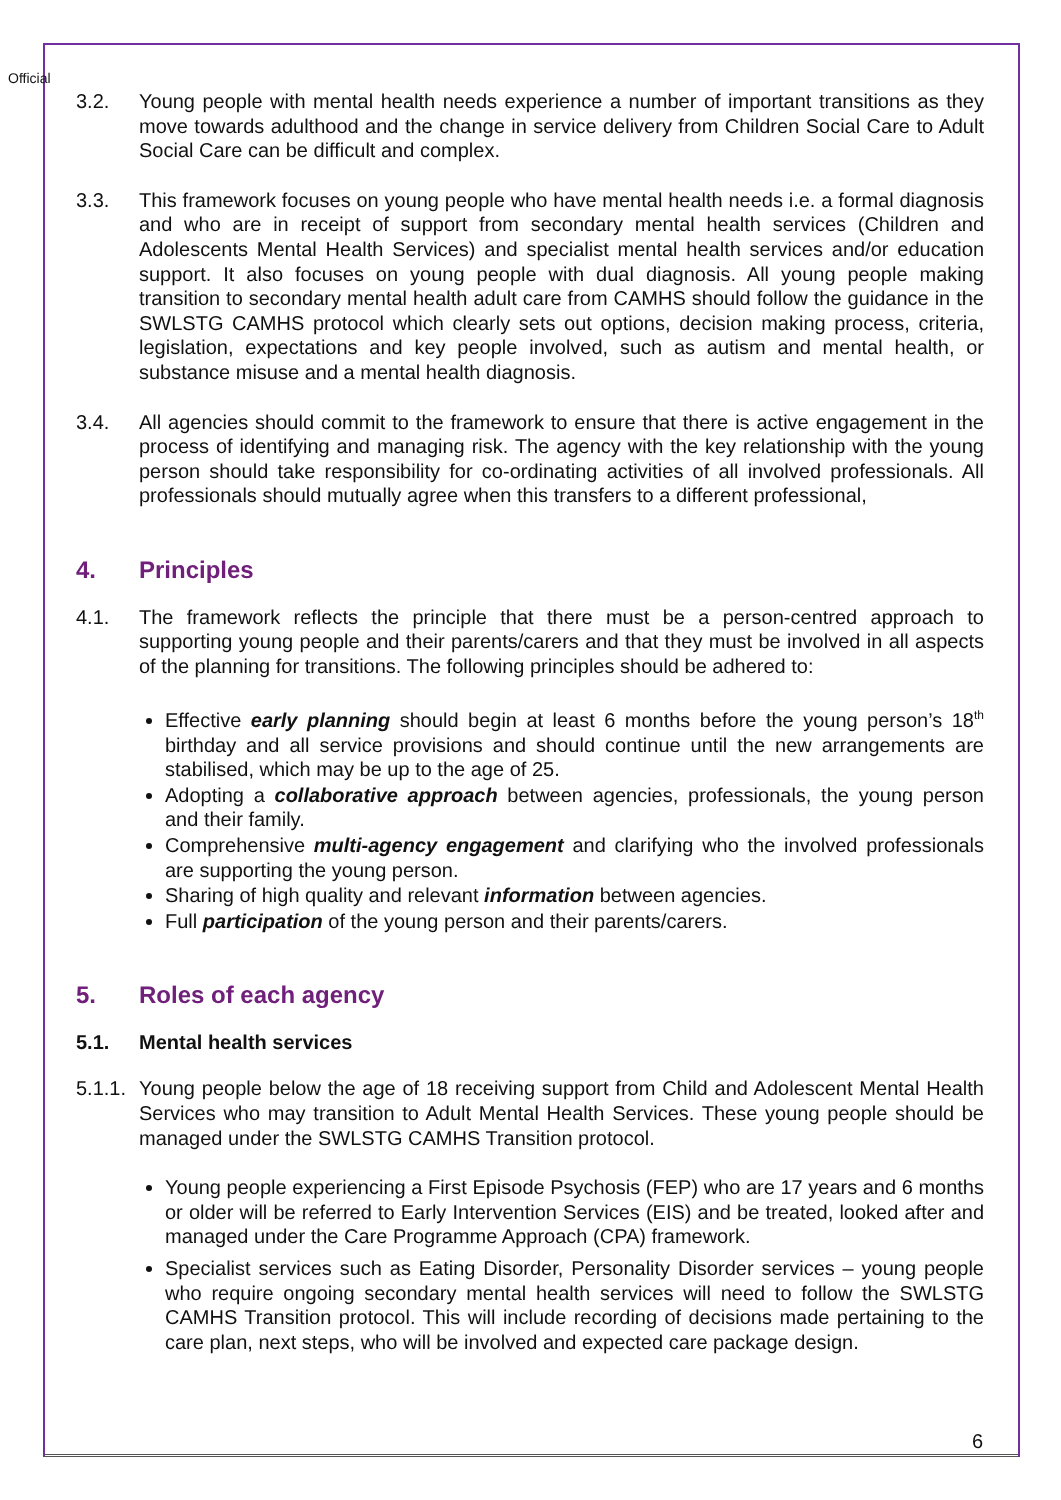Official
3.2. Young people with mental health needs experience a number of important transitions as they move towards adulthood and the change in service delivery from Children Social Care to Adult Social Care can be difficult and complex.
3.3. This framework focuses on young people who have mental health needs i.e. a formal diagnosis and who are in receipt of support from secondary mental health services (Children and Adolescents Mental Health Services) and specialist mental health services and/or education support. It also focuses on young people with dual diagnosis. All young people making transition to secondary mental health adult care from CAMHS should follow the guidance in the SWLSTG CAMHS protocol which clearly sets out options, decision making process, criteria, legislation, expectations and key people involved, such as autism and mental health, or substance misuse and a mental health diagnosis.
3.4. All agencies should commit to the framework to ensure that there is active engagement in the process of identifying and managing risk. The agency with the key relationship with the young person should take responsibility for co-ordinating activities of all involved professionals. All professionals should mutually agree when this transfers to a different professional,
4. Principles
4.1. The framework reflects the principle that there must be a person-centred approach to supporting young people and their parents/carers and that they must be involved in all aspects of the planning for transitions. The following principles should be adhered to:
Effective early planning should begin at least 6 months before the young person’s 18<sup>th</sup> birthday and all service provisions and should continue until the new arrangements are stabilised, which may be up to the age of 25.
Adopting a collaborative approach between agencies, professionals, the young person and their family.
Comprehensive multi-agency engagement and clarifying who the involved professionals are supporting the young person.
Sharing of high quality and relevant information between agencies.
Full participation of the young person and their parents/carers.
5. Roles of each agency
5.1. Mental health services
5.1.1.
Young people below the age of 18 receiving support from Child and Adolescent Mental Health Services who may transition to Adult Mental Health Services. These young people should be managed under the SWLSTG CAMHS Transition protocol.
Young people experiencing a First Episode Psychosis (FEP) who are 17 years and 6 months or older will be referred to Early Intervention Services (EIS) and be treated, looked after and managed under the Care Programme Approach (CPA) framework.
Specialist services such as Eating Disorder, Personality Disorder services – young people who require ongoing secondary mental health services will need to follow the SWLSTG CAMHS Transition protocol. This will include recording of decisions made pertaining to the care plan, next steps, who will be involved and expected care package design.
6